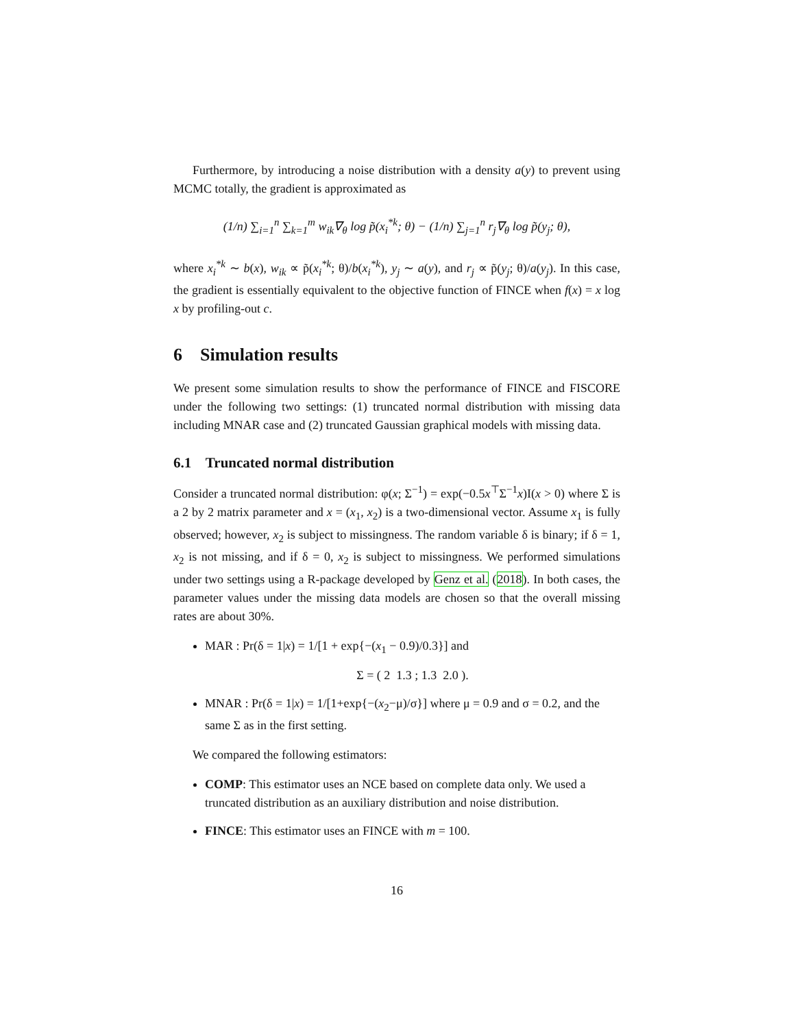Furthermore, by introducing a noise distribution with a density a(y) to prevent using MCMC totally, the gradient is approximated as
(1/n) ∑<sub>i=1</sub><sup>n</sup> ∑<sub>k=1</sub><sup>m</sup> w<sub>ik</sub>∇<sub>θ</sub> log p̃(x<sub>i</sub><sup>*k</sup>; θ) − (1/n) ∑<sub>j=1</sub><sup>n</sup> r<sub>j</sub>∇<sub>θ</sub> log p̃(y<sub>j</sub>; θ),
where x<sub>i</sub><sup>*k</sup> ∼ b(x), w<sub>ik</sub> ∝ p̃(x<sub>i</sub><sup>*k</sup>; θ)/b(x<sub>i</sub><sup>*k</sup>), y<sub>j</sub> ∼ a(y), and r<sub>j</sub> ∝ p̃(y<sub>j</sub>; θ)/a(y<sub>j</sub>). In this case, the gradient is essentially equivalent to the objective function of FINCE when f(x) = x log x by profiling-out c.
6 Simulation results
We present some simulation results to show the performance of FINCE and FISCORE under the following two settings: (1) truncated normal distribution with missing data including MNAR case and (2) truncated Gaussian graphical models with missing data.
6.1 Truncated normal distribution
Consider a truncated normal distribution: φ(x; Σ<sup>−1</sup>) = exp(−0.5x<sup>⊤</sup>Σ<sup>−1</sup>x)I(x > 0) where Σ is a 2 by 2 matrix parameter and x = (x<sub>1</sub>, x<sub>2</sub>) is a two-dimensional vector. Assume x<sub>1</sub> is fully observed; however, x<sub>2</sub> is subject to missingness. The random variable δ is binary; if δ = 1, x<sub>2</sub> is not missing, and if δ = 0, x<sub>2</sub> is subject to missingness. We performed simulations under two settings using a R-package developed by Genz et al. (2018). In both cases, the parameter values under the missing data models are chosen so that the overall missing rates are about 30%.
MAR : Pr(δ = 1|x) = 1/[1 + exp{−(x<sub>1</sub> − 0.9)/0.3}] and
Σ = ( 2 1.3 ; 1.3 2.0 ).
MNAR : Pr(δ = 1|x) = 1/[1+exp{−(x<sub>2</sub>−μ)/σ}] where μ = 0.9 and σ = 0.2, and the same Σ as in the first setting.
We compared the following estimators:
COMP: This estimator uses an NCE based on complete data only. We used a truncated distribution as an auxiliary distribution and noise distribution.
FINCE: This estimator uses an FINCE with m = 100.
16